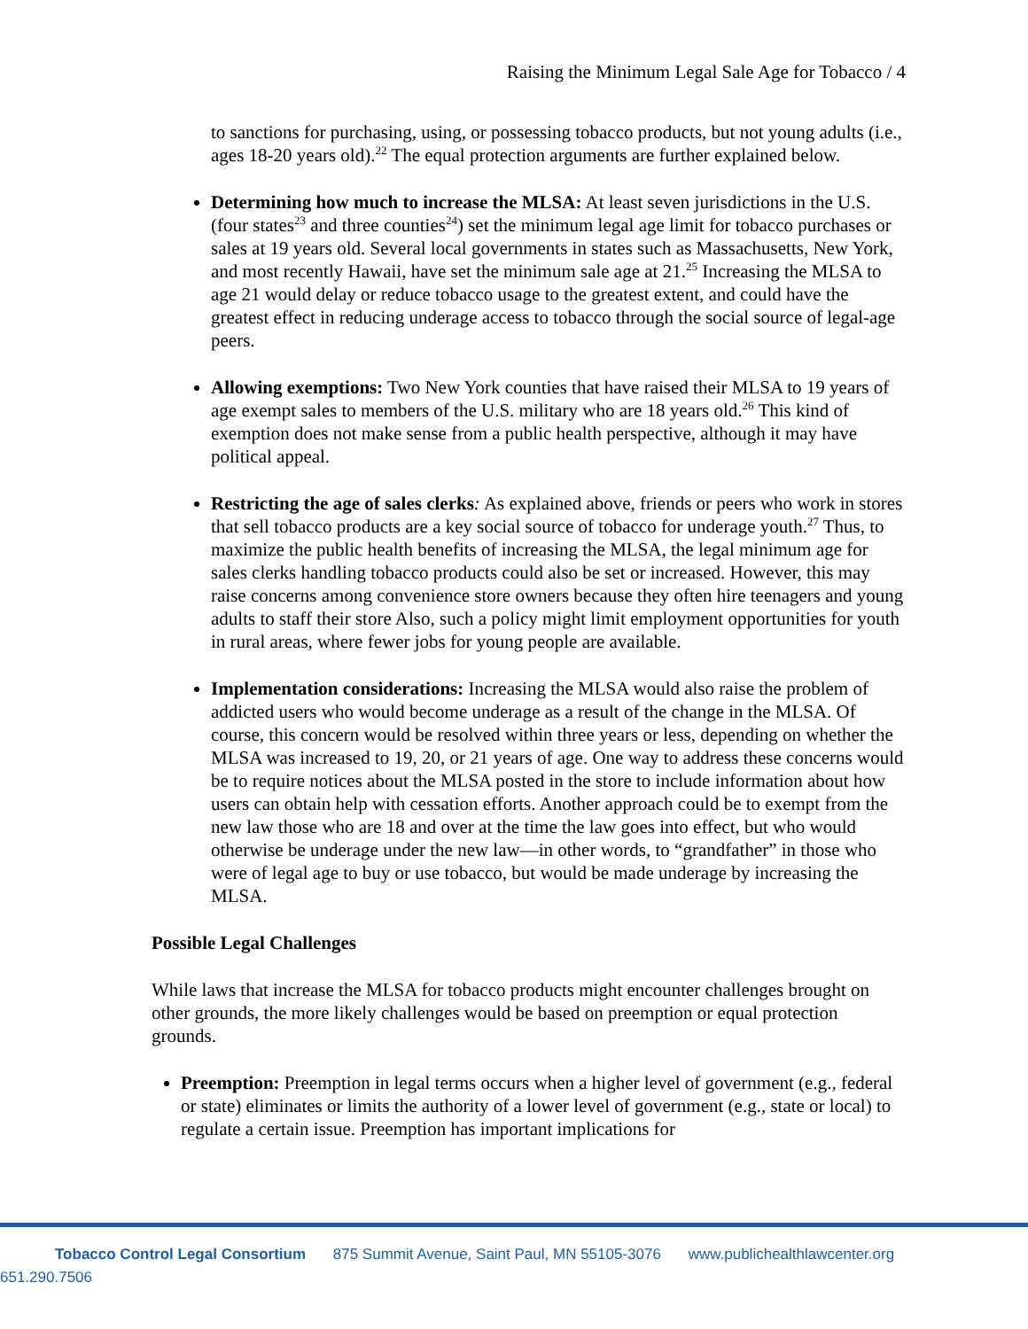Raising the Minimum Legal Sale Age for Tobacco / 4
to sanctions for purchasing, using, or possessing tobacco products, but not young adults (i.e., ages 18-20 years old).<sup>22</sup> The equal protection arguments are further explained below.
Determining how much to increase the MLSA: At least seven jurisdictions in the U.S. (four states<sup>23</sup> and three counties<sup>24</sup>) set the minimum legal age limit for tobacco purchases or sales at 19 years old. Several local governments in states such as Massachusetts, New York, and most recently Hawaii, have set the minimum sale age at 21.<sup>25</sup> Increasing the MLSA to age 21 would delay or reduce tobacco usage to the greatest extent, and could have the greatest effect in reducing underage access to tobacco through the social source of legal-age peers.
Allowing exemptions: Two New York counties that have raised their MLSA to 19 years of age exempt sales to members of the U.S. military who are 18 years old.<sup>26</sup> This kind of exemption does not make sense from a public health perspective, although it may have political appeal.
Restricting the age of sales clerks: As explained above, friends or peers who work in stores that sell tobacco products are a key social source of tobacco for underage youth.<sup>27</sup> Thus, to maximize the public health benefits of increasing the MLSA, the legal minimum age for sales clerks handling tobacco products could also be set or increased. However, this may raise concerns among convenience store owners because they often hire teenagers and young adults to staff their store Also, such a policy might limit employment opportunities for youth in rural areas, where fewer jobs for young people are available.
Implementation considerations: Increasing the MLSA would also raise the problem of addicted users who would become underage as a result of the change in the MLSA. Of course, this concern would be resolved within three years or less, depending on whether the MLSA was increased to 19, 20, or 21 years of age. One way to address these concerns would be to require notices about the MLSA posted in the store to include information about how users can obtain help with cessation efforts. Another approach could be to exempt from the new law those who are 18 and over at the time the law goes into effect, but who would otherwise be underage under the new law—in other words, to “grandfather” in those who were of legal age to buy or use tobacco, but would be made underage by increasing the MLSA.
Possible Legal Challenges
While laws that increase the MLSA for tobacco products might encounter challenges brought on other grounds, the more likely challenges would be based on preemption or equal protection grounds.
Preemption: Preemption in legal terms occurs when a higher level of government (e.g., federal or state) eliminates or limits the authority of a lower level of government (e.g., state or local) to regulate a certain issue. Preemption has important implications for
Tobacco Control Legal Consortium 875 Summit Avenue, Saint Paul, MN 55105-3076 www.publichealthlawcenter.org 651.290.7506